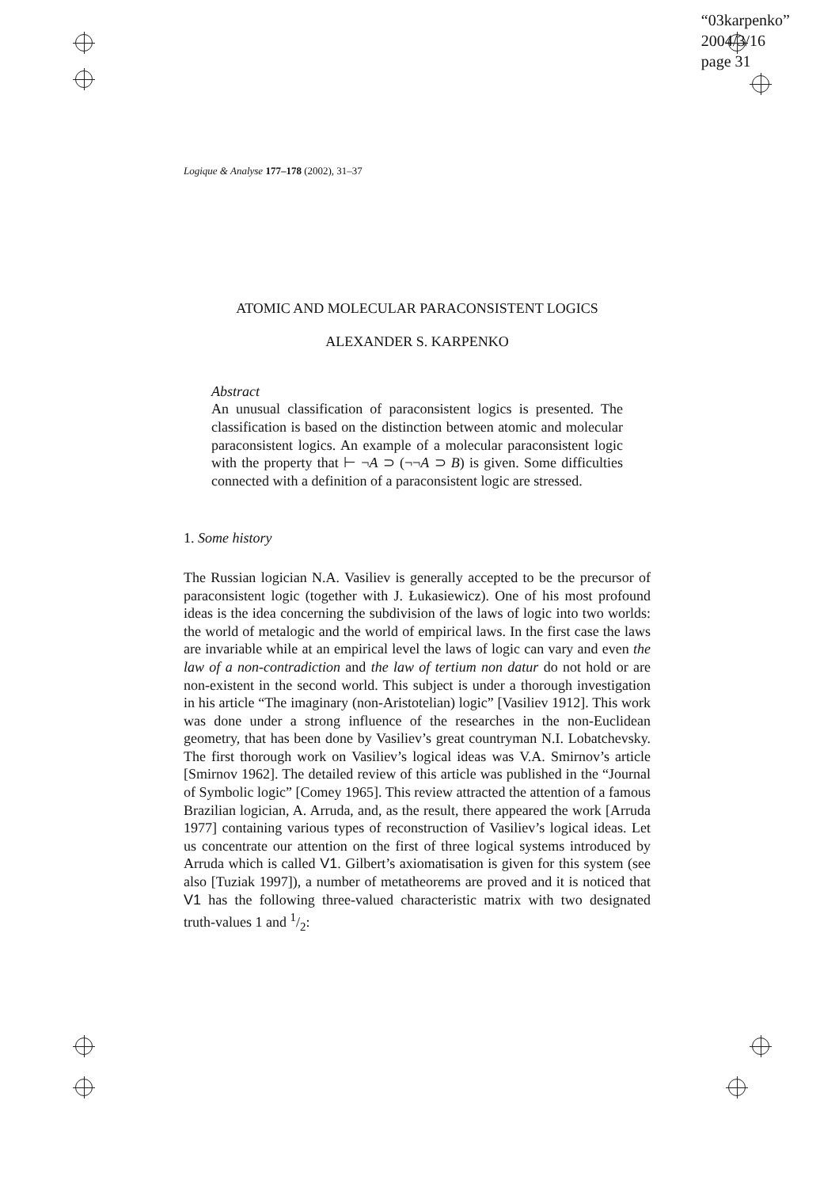“03karpenko”
2004/3/16
page 31
Logique & Analyse 177–178 (2002), 31–37
ATOMIC AND MOLECULAR PARACONSISTENT LOGICS
ALEXANDER S. KARPENKO
Abstract
An unusual classification of paraconsistent logics is presented. The classification is based on the distinction between atomic and molecular paraconsistent logics. An example of a molecular paraconsistent logic with the property that ⊢ ¬A ⊃ (¬¬A ⊃ B) is given. Some difficulties connected with a definition of a paraconsistent logic are stressed.
1. Some history
The Russian logician N.A. Vasiliev is generally accepted to be the precursor of paraconsistent logic (together with J. Łukasiewicz). One of his most profound ideas is the idea concerning the subdivision of the laws of logic into two worlds: the world of metalogic and the world of empirical laws. In the first case the laws are invariable while at an empirical level the laws of logic can vary and even the law of a non-contradiction and the law of tertium non datur do not hold or are non-existent in the second world. This subject is under a thorough investigation in his article “The imaginary (non-Aristotelian) logic” [Vasiliev 1912]. This work was done under a strong influence of the researches in the non-Euclidean geometry, that has been done by Vasiliev’s great countryman N.I. Lobatchevsky. The first thorough work on Vasiliev’s logical ideas was V.A. Smirnov’s article [Smirnov 1962]. The detailed review of this article was published in the “Journal of Symbolic logic” [Comey 1965]. This review attracted the attention of a famous Brazilian logician, A. Arruda, and, as the result, there appeared the work [Arruda 1977] containing various types of reconstruction of Vasiliev’s logical ideas. Let us concentrate our attention on the first of three logical systems introduced by Arruda which is called V1. Gilbert’s axiomatisation is given for this system (see also [Tuziak 1997]), a number of metatheorems are proved and it is noticed that V1 has the following three-valued characteristic matrix with two designated truth-values 1 and 1/2: